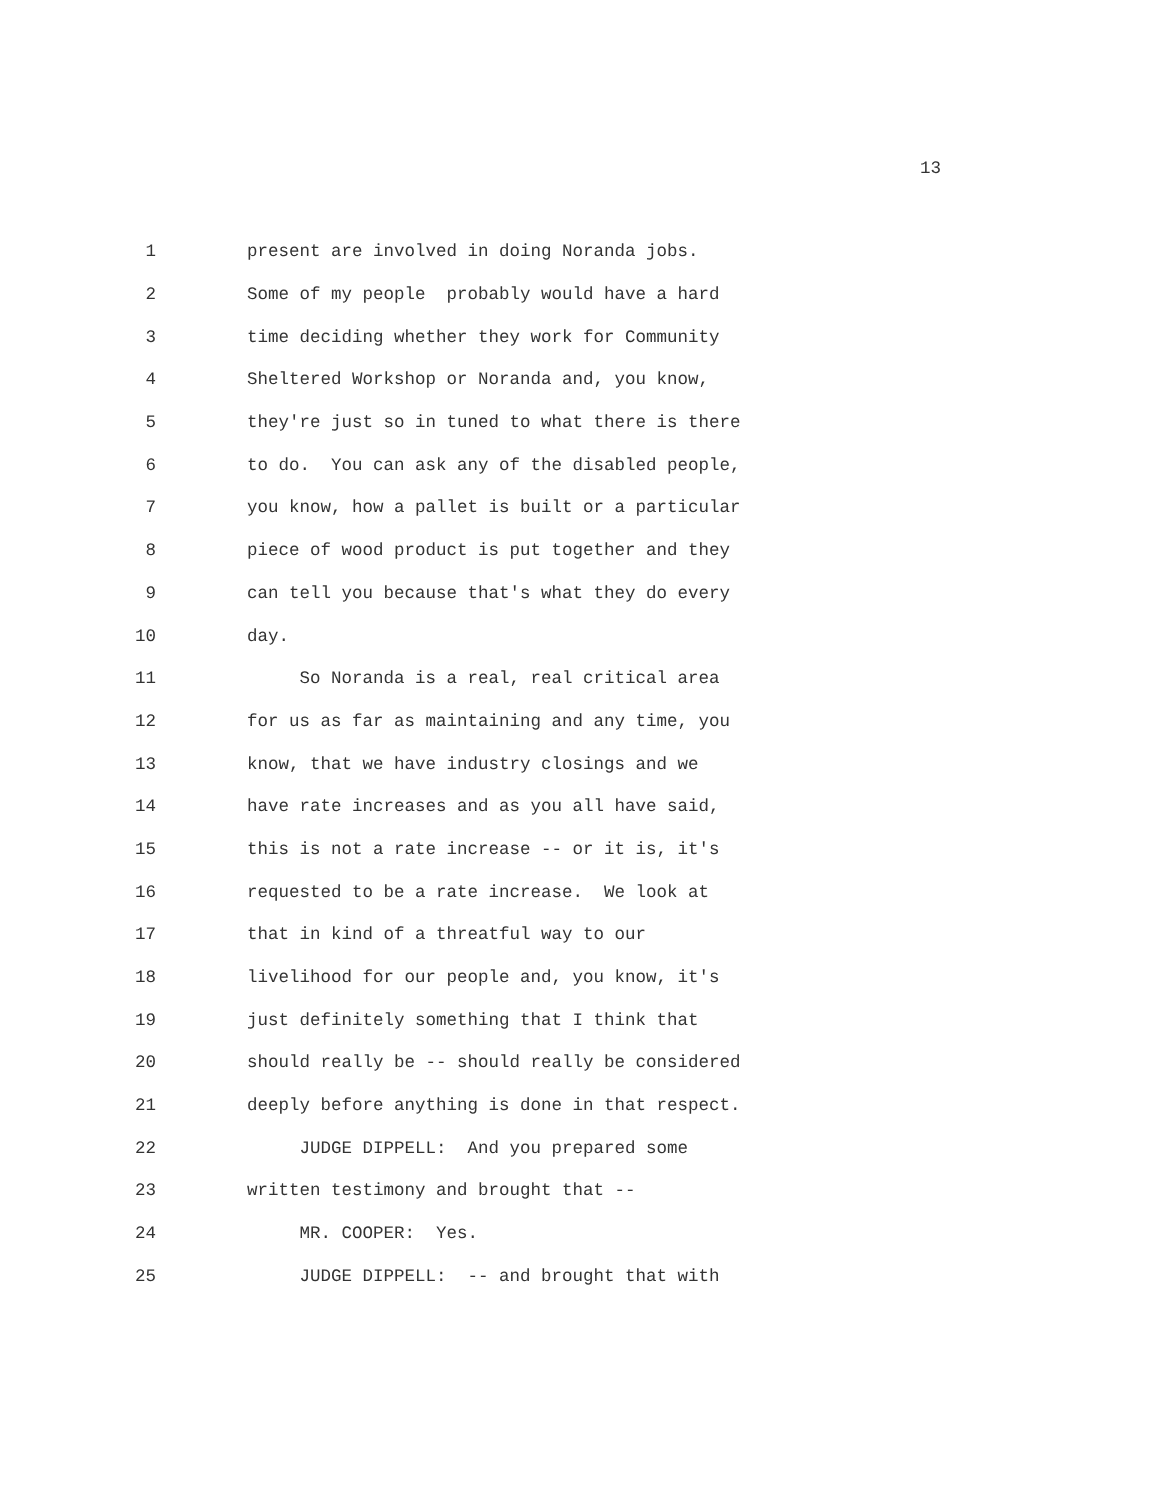13
1 present are involved in doing Noranda jobs.
2 Some of my people probably would have a hard
3 time deciding whether they work for Community
4 Sheltered Workshop or Noranda and, you know,
5 they're just so in tuned to what there is there
6 to do. You can ask any of the disabled people,
7 you know, how a pallet is built or a particular
8 piece of wood product is put together and they
9 can tell you because that's what they do every
10 day.
11 So Noranda is a real, real critical area
12 for us as far as maintaining and any time, you
13 know, that we have industry closings and we
14 have rate increases and as you all have said,
15 this is not a rate increase -- or it is, it's
16 requested to be a rate increase. We look at
17 that in kind of a threatful way to our
18 livelihood for our people and, you know, it's
19 just definitely something that I think that
20 should really be -- should really be considered
21 deeply before anything is done in that respect.
22 JUDGE DIPPELL: And you prepared some
23 written testimony and brought that --
24 MR. COOPER: Yes.
25 JUDGE DIPPELL: -- and brought that with